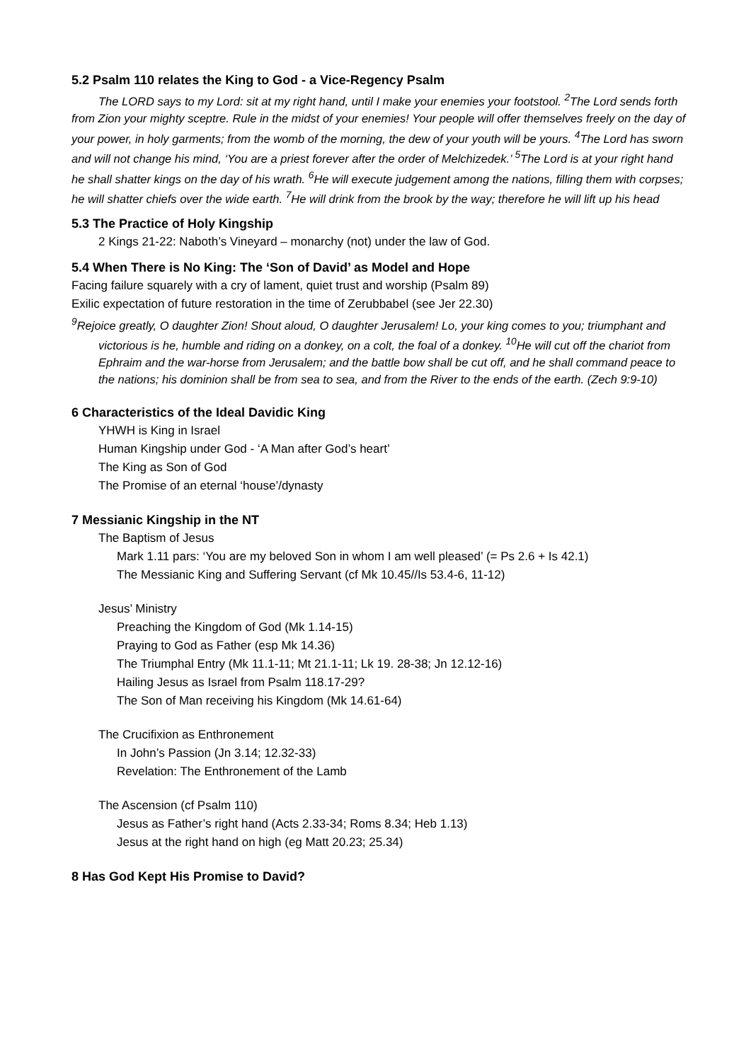5.2 Psalm 110 relates the King to God - a Vice-Regency Psalm
The LORD says to my Lord: sit at my right hand, until I make your enemies your footstool. <sup>2</sup>The Lord sends forth from Zion your mighty sceptre. Rule in the midst of your enemies! Your people will offer themselves freely on the day of your power, in holy garments; from the womb of the morning, the dew of your youth will be yours. <sup>4</sup>The Lord has sworn and will not change his mind, ‘You are a priest forever after the order of Melchizedek.’ <sup>5</sup>The Lord is at your right hand he shall shatter kings on the day of his wrath. <sup>6</sup>He will execute judgement among the nations, filling them with corpses; he will shatter chiefs over the wide earth. <sup>7</sup>He will drink from the brook by the way; therefore he will lift up his head
5.3 The Practice of Holy Kingship
2 Kings 21-22: Naboth’s Vineyard – monarchy (not) under the law of God.
5.4 When There is No King: The ‘Son of David’ as Model and Hope
Facing failure squarely with a cry of lament, quiet trust and worship (Psalm 89)
Exilic expectation of future restoration in the time of Zerubbabel (see Jer 22.30)
<sup>9</sup> Rejoice greatly, O daughter Zion! Shout aloud, O daughter Jerusalem! Lo, your king comes to you; triumphant and victorious is he, humble and riding on a donkey, on a colt, the foal of a donkey. <sup>10</sup>He will cut off the chariot from Ephraim and the war-horse from Jerusalem; and the battle bow shall be cut off, and he shall command peace to the nations; his dominion shall be from sea to sea, and from the River to the ends of the earth. (Zech 9:9-10)
6 Characteristics of the Ideal Davidic King
YHWH is King in Israel
Human Kingship under God - ‘A Man after God’s heart’
The King as Son of God
The Promise of an eternal ‘house’/dynasty
7 Messianic Kingship in the NT
The Baptism of Jesus
Mark 1.11 pars: ‘You are my beloved Son in whom I am well pleased’ (= Ps 2.6 + Is 42.1)
The Messianic King and Suffering Servant (cf Mk 10.45//Is 53.4-6, 11-12)
Jesus’ Ministry
Preaching the Kingdom of God (Mk 1.14-15)
Praying to God as Father (esp Mk 14.36)
The Triumphal Entry (Mk 11.1-11; Mt 21.1-11; Lk 19. 28-38; Jn 12.12-16)
Hailing Jesus as Israel from Psalm 118.17-29?
The Son of Man receiving his Kingdom (Mk 14.61-64)
The Crucifixion as Enthronement
In John’s Passion (Jn 3.14; 12.32-33)
Revelation: The Enthronement of the Lamb
The Ascension (cf Psalm 110)
Jesus as Father’s right hand (Acts 2.33-34; Roms 8.34; Heb 1.13)
Jesus at the right hand on high (eg Matt 20.23; 25.34)
8 Has God Kept His Promise to David?